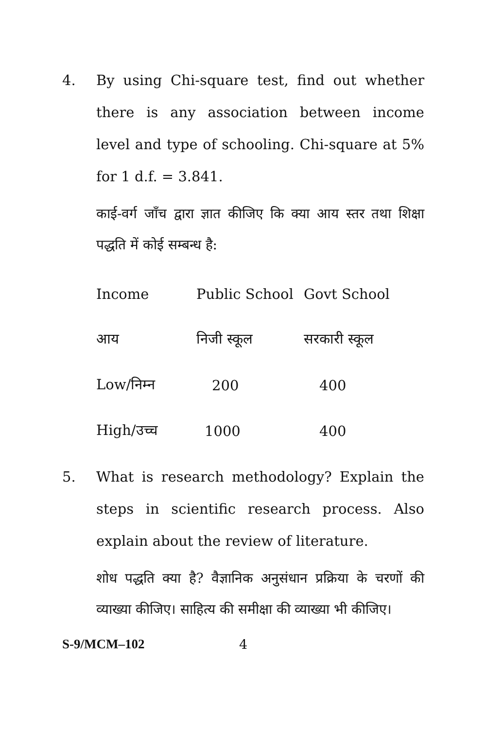4. By using Chi-square test, find out whether there is any association between income level and type of schooling. Chi-square at 5% for 1 d.f. = 3.841.
काई-वर्ग जाँच द्वारा ज्ञात कीजिए कि क्या आय स्तर तथा शिक्षा पद्धति में कोई सम्बन्ध है:
| Income | Public School | Govt School |
| आय | निजी स्कूल | सरकारी स्कूल |
| Low/निम्न | 200 | 400 |
| High/उच्च | 1000 | 400 |
5. What is research methodology? Explain the steps in scientific research process. Also explain about the review of literature.
शोध पद्धति क्या है? वैज्ञानिक अनुसंधान प्रक्रिया के चरणों की व्याख्या कीजिए। साहित्य की समीक्षा की व्याख्या भी कीजिए।
S-9/MCM–102 4